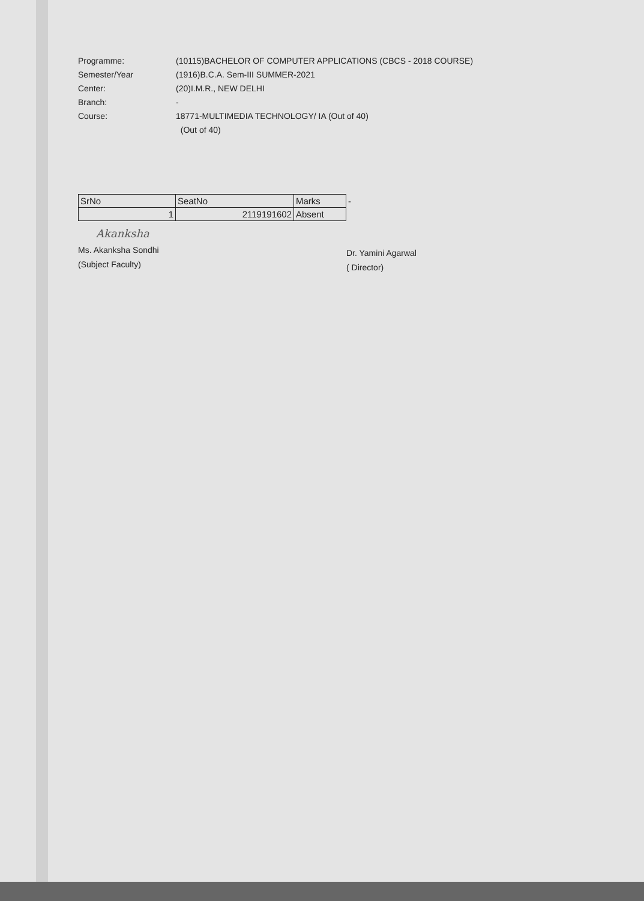Programme: (10115)BACHELOR OF COMPUTER APPLICATIONS (CBCS - 2018 COURSE)
Semester/Year (1916)B.C.A. Sem-III SUMMER-2021
Center: (20)I.M.R., NEW DELHI
Branch: -
Course: 18771-MULTIMEDIA TECHNOLOGY/ IA (Out of 40)
(Out of 40)
| SrNo | SeatNo | Marks | - |
| 1 | 2119191602 | Absent | |
Akanksha
Ms. Akanksha Sondhi
(Subject Faculty)
Dr. Yamini Agarwal
( Director)